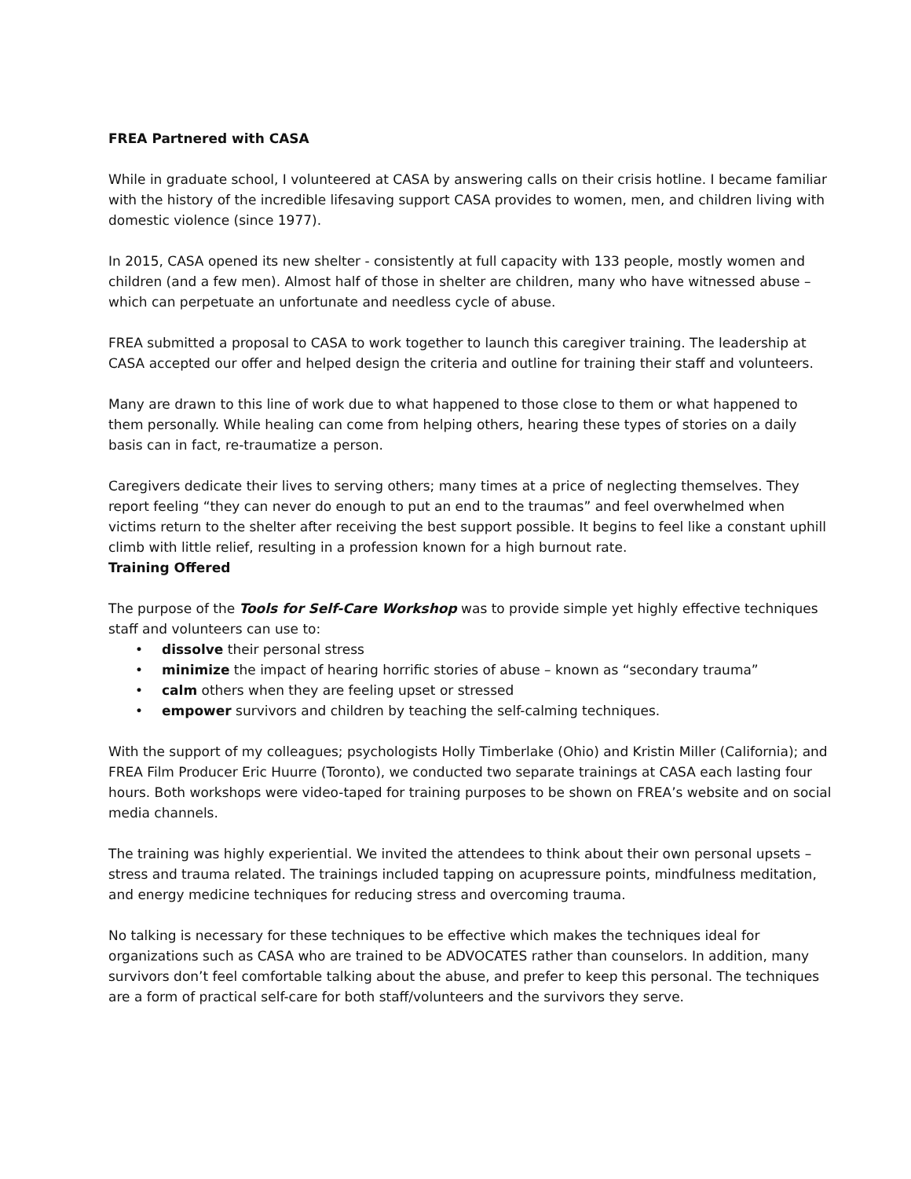FREA Partnered with CASA
While in graduate school, I volunteered at CASA by answering calls on their crisis hotline. I became familiar with the history of the incredible lifesaving support CASA provides to women, men, and children living with domestic violence (since 1977).
In 2015, CASA opened its new shelter - consistently at full capacity with 133 people, mostly women and children (and a few men). Almost half of those in shelter are children, many who have witnessed abuse – which can perpetuate an unfortunate and needless cycle of abuse.
FREA submitted a proposal to CASA to work together to launch this caregiver training. The leadership at CASA accepted our offer and helped design the criteria and outline for training their staff and volunteers.
Many are drawn to this line of work due to what happened to those close to them or what happened to them personally. While healing can come from helping others, hearing these types of stories on a daily basis can in fact, re-traumatize a person.
Caregivers dedicate their lives to serving others; many times at a price of neglecting themselves. They report feeling “they can never do enough to put an end to the traumas” and feel overwhelmed when victims return to the shelter after receiving the best support possible. It begins to feel like a constant uphill climb with little relief, resulting in a profession known for a high burnout rate.
Training Offered
The purpose of the Tools for Self-Care Workshop was to provide simple yet highly effective techniques staff and volunteers can use to:
• dissolve their personal stress
• minimize the impact of hearing horrific stories of abuse – known as “secondary trauma”
• calm others when they are feeling upset or stressed
• empower survivors and children by teaching the self-calming techniques.
With the support of my colleagues; psychologists Holly Timberlake (Ohio) and Kristin Miller (California); and FREA Film Producer Eric Huurre (Toronto), we conducted two separate trainings at CASA each lasting four hours. Both workshops were video-taped for training purposes to be shown on FREA’s website and on social media channels.
The training was highly experiential. We invited the attendees to think about their own personal upsets – stress and trauma related. The trainings included tapping on acupressure points, mindfulness meditation, and energy medicine techniques for reducing stress and overcoming trauma.
No talking is necessary for these techniques to be effective which makes the techniques ideal for organizations such as CASA who are trained to be ADVOCATES rather than counselors. In addition, many survivors don’t feel comfortable talking about the abuse, and prefer to keep this personal. The techniques are a form of practical self-care for both staff/volunteers and the survivors they serve.